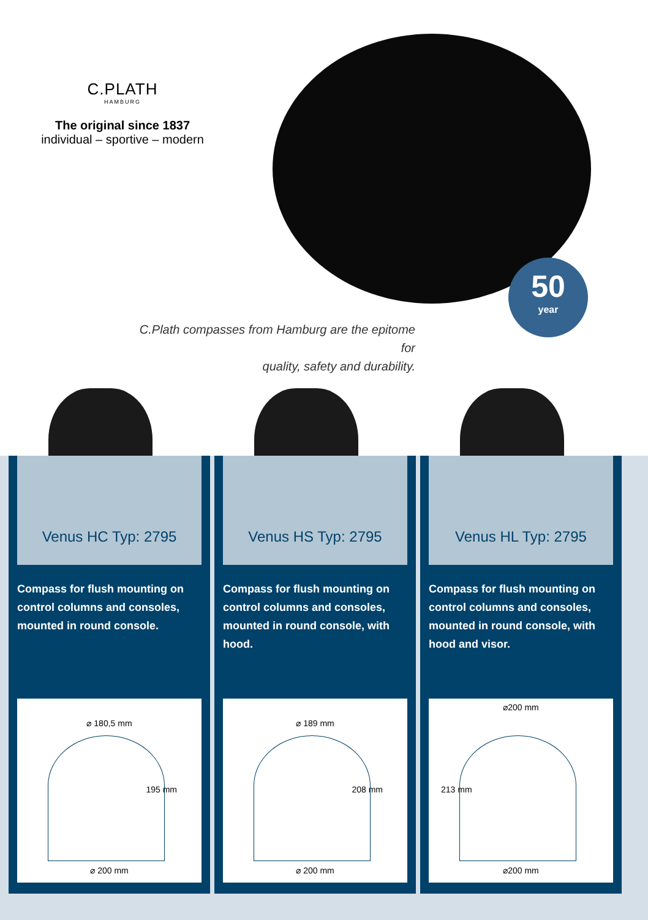C.PLATH
HAMBURG
The original since 1837
individual – sportive – modern
50
year
C.Plath compasses from Hamburg are the epitome for
quality, safety and durability.
Venus HC Typ: 2795
Compass for flush mounting on control columns and consoles, mounted in round console.
⌀ 180,5 mm
195 mm
⌀ 200 mm
Venus HS Typ: 2795
Compass for flush mounting on control columns and consoles, mounted in round console, with hood.
⌀ 189 mm
208 mm
⌀ 200 mm
Venus HL Typ: 2795
Compass for flush mounting on control columns and consoles, mounted in round console, with hood and visor.
⌀200 mm
213 mm
⌀200 mm